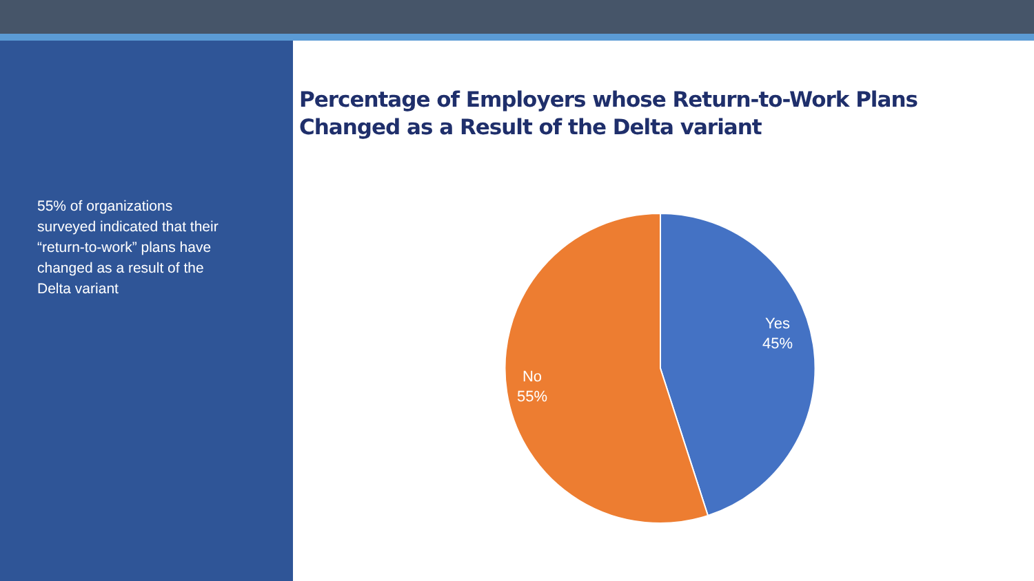55% of organizations surveyed indicated that their “return-to-work” plans have changed as a result of the Delta variant
Percentage of Employers whose Return-to-Work Plans Changed as a Result of the Delta variant
Yes
45%
No
55%